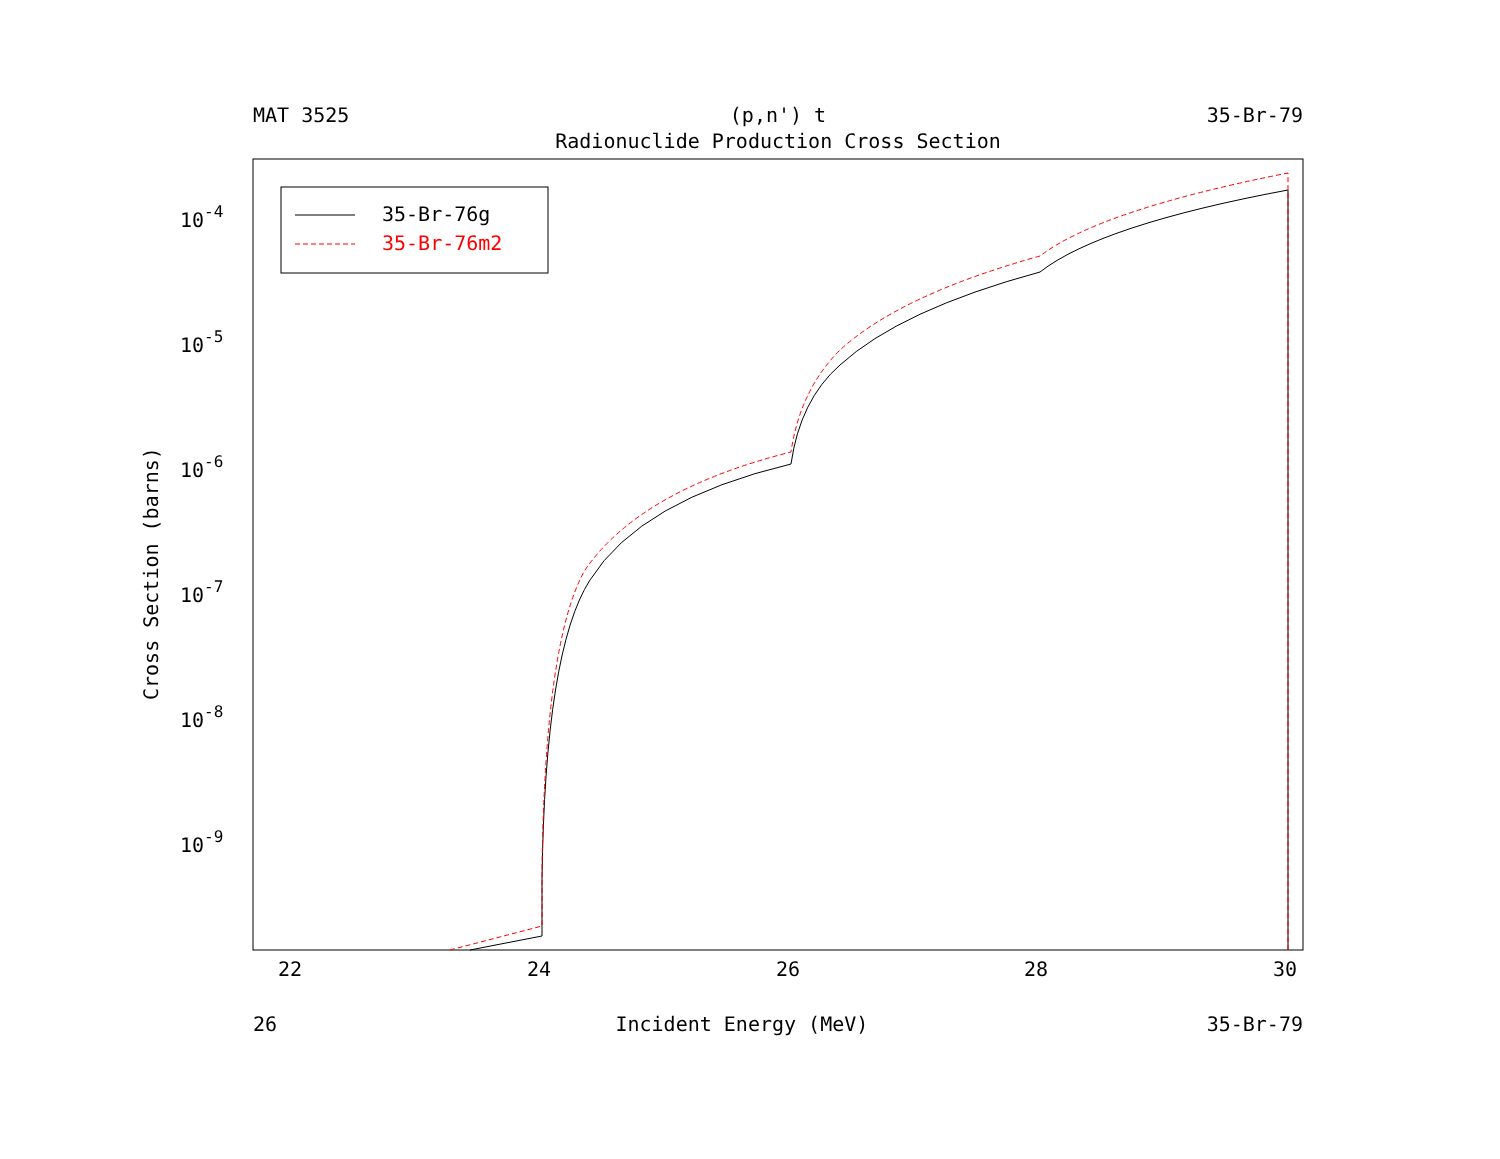MAT 3525 (p,n') t 35-Br-79
Radionuclide Production Cross Section
10-4
10-5
10-6
10-7
10-8
10-9
22
24
26
28
30
35-Br-76g
35-Br-76m2
Cross Section (barns)
26 Incident Energy (MeV) 35-Br-79